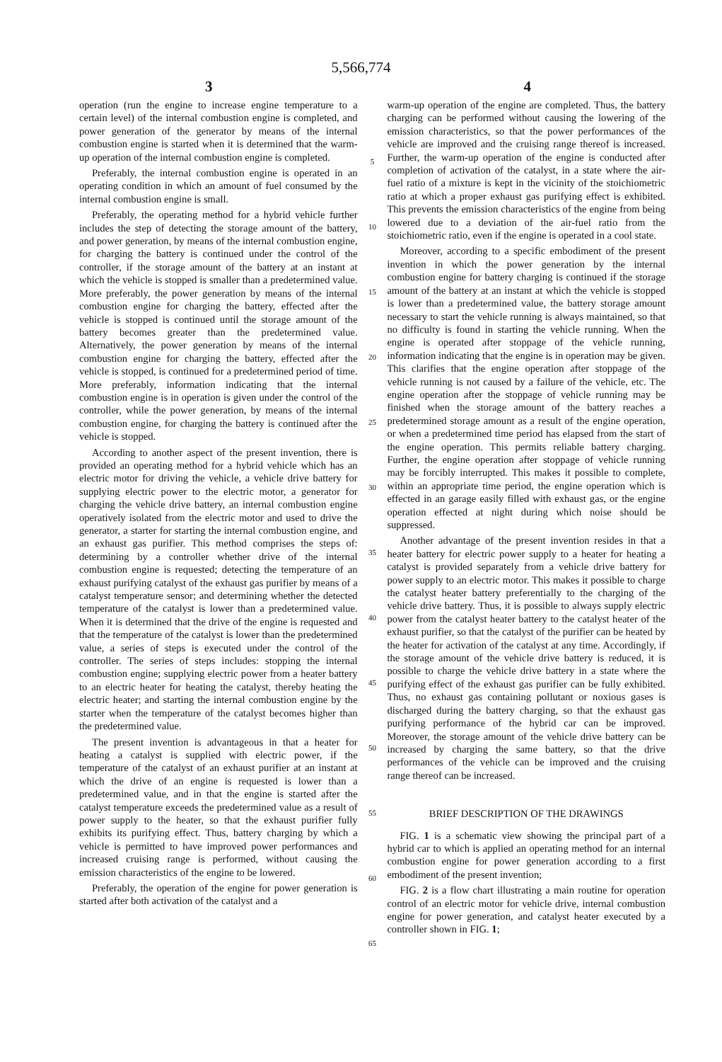5,566,774
3 4
operation (run the engine to increase engine temperature to a certain level) of the internal combustion engine is completed, and power generation of the generator by means of the internal combustion engine is started when it is determined that the warm-up operation of the internal combustion engine is completed.
Preferably, the internal combustion engine is operated in an operating condition in which an amount of fuel consumed by the internal combustion engine is small.
Preferably, the operating method for a hybrid vehicle further includes the step of detecting the storage amount of the battery, and power generation, by means of the internal combustion engine, for charging the battery is continued under the control of the controller, if the storage amount of the battery at an instant at which the vehicle is stopped is smaller than a predetermined value. More preferably, the power generation by means of the internal combustion engine for charging the battery, effected after the vehicle is stopped is continued until the storage amount of the battery becomes greater than the predetermined value. Alternatively, the power generation by means of the internal combustion engine for charging the battery, effected after the vehicle is stopped, is continued for a predetermined period of time. More preferably, information indicating that the internal combustion engine is in operation is given under the control of the controller, while the power generation, by means of the internal combustion engine, for charging the battery is continued after the vehicle is stopped.
According to another aspect of the present invention, there is provided an operating method for a hybrid vehicle which has an electric motor for driving the vehicle, a vehicle drive battery for supplying electric power to the electric motor, a generator for charging the vehicle drive battery, an internal combustion engine operatively isolated from the electric motor and used to drive the generator, a starter for starting the internal combustion engine, and an exhaust gas purifier. This method comprises the steps of: determining by a controller whether drive of the internal combustion engine is requested; detecting the temperature of an exhaust purifying catalyst of the exhaust gas purifier by means of a catalyst temperature sensor; and determining whether the detected temperature of the catalyst is lower than a predetermined value. When it is determined that the drive of the engine is requested and that the temperature of the catalyst is lower than the predetermined value, a series of steps is executed under the control of the controller. The series of steps includes: stopping the internal combustion engine; supplying electric power from a heater battery to an electric heater for heating the catalyst, thereby heating the electric heater; and starting the internal combustion engine by the starter when the temperature of the catalyst becomes higher than the predetermined value.
The present invention is advantageous in that a heater for heating a catalyst is supplied with electric power, if the temperature of the catalyst of an exhaust purifier at an instant at which the drive of an engine is requested is lower than a predetermined value, and in that the engine is started after the catalyst temperature exceeds the predetermined value as a result of power supply to the heater, so that the exhaust purifier fully exhibits its purifying effect. Thus, battery charging by which a vehicle is permitted to have improved power performances and increased cruising range is performed, without causing the emission characteristics of the engine to be lowered.
Preferably, the operation of the engine for power generation is started after both activation of the catalyst and a
5
10
15
20
25
30
35
40
45
50
55
60
65
warm-up operation of the engine are completed. Thus, the battery charging can be performed without causing the lowering of the emission characteristics, so that the power performances of the vehicle are improved and the cruising range thereof is increased. Further, the warm-up operation of the engine is conducted after completion of activation of the catalyst, in a state where the air-fuel ratio of a mixture is kept in the vicinity of the stoichiometric ratio at which a proper exhaust gas purifying effect is exhibited. This prevents the emission characteristics of the engine from being lowered due to a deviation of the air-fuel ratio from the stoichiometric ratio, even if the engine is operated in a cool state.
Moreover, according to a specific embodiment of the present invention in which the power generation by the internal combustion engine for battery charging is continued if the storage amount of the battery at an instant at which the vehicle is stopped is lower than a predetermined value, the battery storage amount necessary to start the vehicle running is always maintained, so that no difficulty is found in starting the vehicle running. When the engine is operated after stoppage of the vehicle running, information indicating that the engine is in operation may be given. This clarifies that the engine operation after stoppage of the vehicle running is not caused by a failure of the vehicle, etc. The engine operation after the stoppage of vehicle running may be finished when the storage amount of the battery reaches a predetermined storage amount as a result of the engine operation, or when a predetermined time period has elapsed from the start of the engine operation. This permits reliable battery charging. Further, the engine operation after stoppage of vehicle running may be forcibly interrupted. This makes it possible to complete, within an appropriate time period, the engine operation which is effected in an garage easily filled with exhaust gas, or the engine operation effected at night during which noise should be suppressed.
Another advantage of the present invention resides in that a heater battery for electric power supply to a heater for heating a catalyst is provided separately from a vehicle drive battery for power supply to an electric motor. This makes it possible to charge the catalyst heater battery preferentially to the charging of the vehicle drive battery. Thus, it is possible to always supply electric power from the catalyst heater battery to the catalyst heater of the exhaust purifier, so that the catalyst of the purifier can be heated by the heater for activation of the catalyst at any time. Accordingly, if the storage amount of the vehicle drive battery is reduced, it is possible to charge the vehicle drive battery in a state where the purifying effect of the exhaust gas purifier can be fully exhibited. Thus, no exhaust gas containing pollutant or noxious gases is discharged during the battery charging, so that the exhaust gas purifying performance of the hybrid car can be improved. Moreover, the storage amount of the vehicle drive battery can be increased by charging the same battery, so that the drive performances of the vehicle can be improved and the cruising range thereof can be increased.
BRIEF DESCRIPTION OF THE DRAWINGS
FIG. 1 is a schematic view showing the principal part of a hybrid car to which is applied an operating method for an internal combustion engine for power generation according to a first embodiment of the present invention;
FIG. 2 is a flow chart illustrating a main routine for operation control of an electric motor for vehicle drive, internal combustion engine for power generation, and catalyst heater executed by a controller shown in FIG. 1;